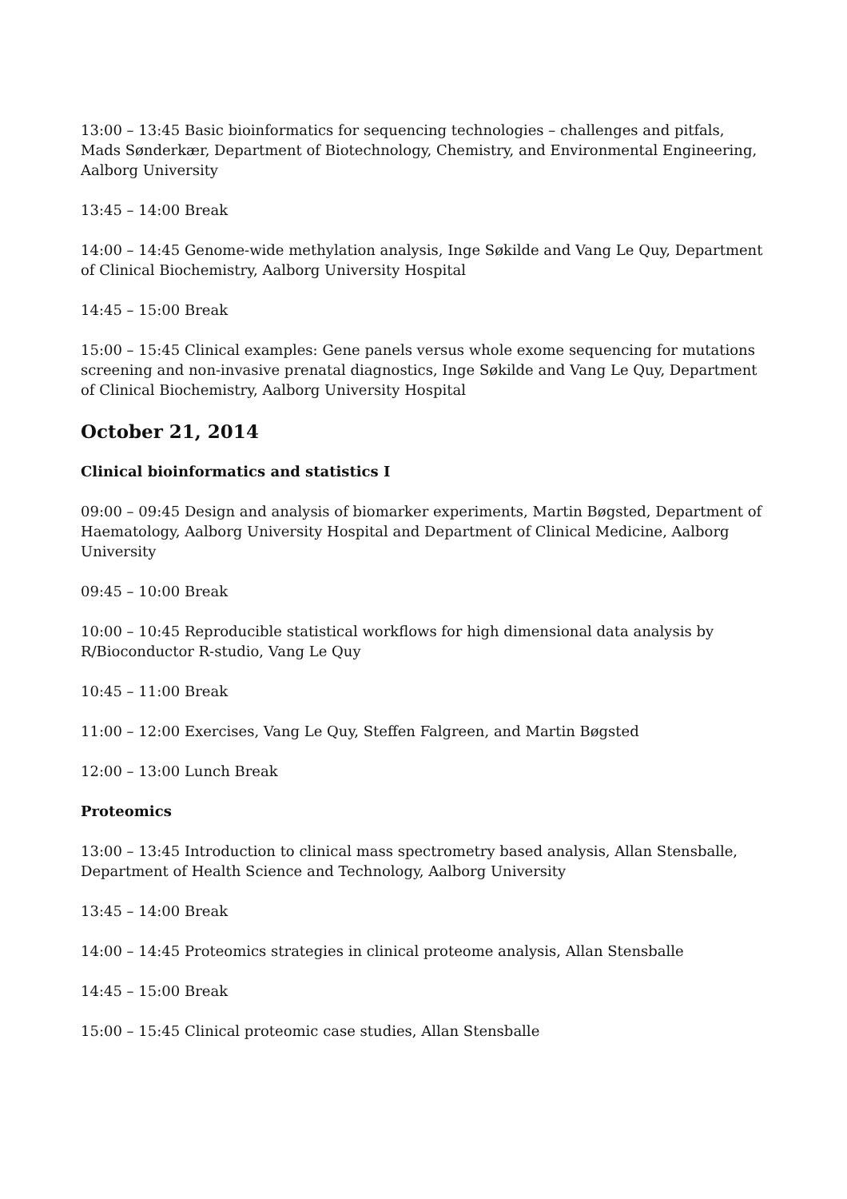13:00 – 13:45 Basic bioinformatics for sequencing technologies – challenges and pitfals, Mads Sønderkær, Department of Biotechnology, Chemistry, and Environmental Engineering, Aalborg University
13:45 – 14:00 Break
14:00 – 14:45 Genome-wide methylation analysis, Inge Søkilde and Vang Le Quy, Department of Clinical Biochemistry, Aalborg University Hospital
14:45 – 15:00 Break
15:00 – 15:45 Clinical examples: Gene panels versus whole exome sequencing for mutations screening and non-invasive prenatal diagnostics, Inge Søkilde and Vang Le Quy, Department of Clinical Biochemistry, Aalborg University Hospital
October 21, 2014
Clinical bioinformatics and statistics I
09:00 – 09:45 Design and analysis of biomarker experiments, Martin Bøgsted, Department of Haematology, Aalborg University Hospital and Department of Clinical Medicine, Aalborg University
09:45 – 10:00 Break
10:00 – 10:45 Reproducible statistical workflows for high dimensional data analysis by R/Bioconductor R-studio, Vang Le Quy
10:45 – 11:00 Break
11:00 – 12:00 Exercises, Vang Le Quy, Steffen Falgreen, and Martin Bøgsted
12:00 – 13:00 Lunch Break
Proteomics
13:00 – 13:45 Introduction to clinical mass spectrometry based analysis, Allan Stensballe, Department of Health Science and Technology, Aalborg University
13:45 – 14:00 Break
14:00 – 14:45 Proteomics strategies in clinical proteome analysis, Allan Stensballe
14:45 – 15:00 Break
15:00 – 15:45 Clinical proteomic case studies, Allan Stensballe